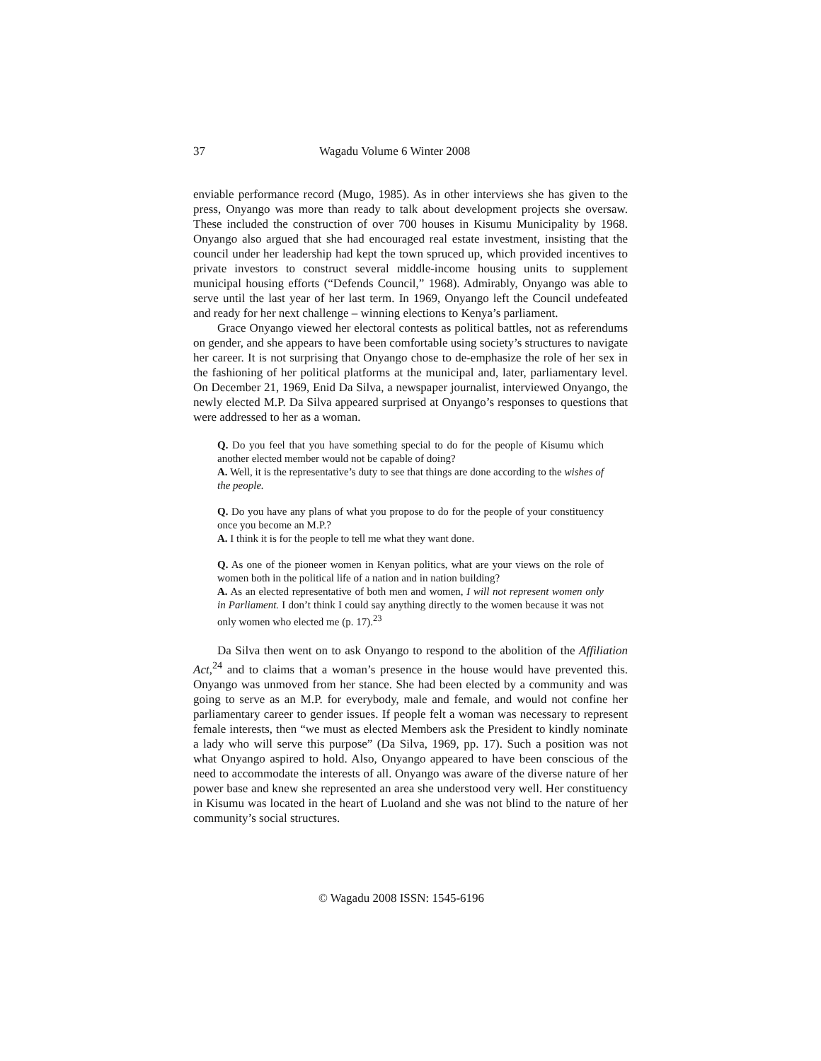37 Wagadu Volume 6 Winter 2008
enviable performance record (Mugo, 1985). As in other interviews she has given to the press, Onyango was more than ready to talk about development projects she oversaw. These included the construction of over 700 houses in Kisumu Municipality by 1968. Onyango also argued that she had encouraged real estate investment, insisting that the council under her leadership had kept the town spruced up, which provided incentives to private investors to construct several middle-income housing units to supplement municipal housing efforts (“Defends Council,” 1968). Admirably, Onyango was able to serve until the last year of her last term. In 1969, Onyango left the Council undefeated and ready for her next challenge – winning elections to Kenya’s parliament.
Grace Onyango viewed her electoral contests as political battles, not as referendums on gender, and she appears to have been comfortable using society’s structures to navigate her career. It is not surprising that Onyango chose to de-emphasize the role of her sex in the fashioning of her political platforms at the municipal and, later, parliamentary level. On December 21, 1969, Enid Da Silva, a newspaper journalist, interviewed Onyango, the newly elected M.P. Da Silva appeared surprised at Onyango’s responses to questions that were addressed to her as a woman.
Q. Do you feel that you have something special to do for the people of Kisumu which another elected member would not be capable of doing?
A. Well, it is the representative’s duty to see that things are done according to the wishes of the people.
Q. Do you have any plans of what you propose to do for the people of your constituency once you become an M.P.?
A. I think it is for the people to tell me what they want done.
Q. As one of the pioneer women in Kenyan politics, what are your views on the role of women both in the political life of a nation and in nation building?
A. As an elected representative of both men and women, I will not represent women only in Parliament. I don’t think I could say anything directly to the women because it was not only women who elected me (p. 17).<sup>23</sup>
Da Silva then went on to ask Onyango to respond to the abolition of the Affiliation Act,<sup>24</sup> and to claims that a woman’s presence in the house would have prevented this. Onyango was unmoved from her stance. She had been elected by a community and was going to serve as an M.P. for everybody, male and female, and would not confine her parliamentary career to gender issues. If people felt a woman was necessary to represent female interests, then “we must as elected Members ask the President to kindly nominate a lady who will serve this purpose” (Da Silva, 1969, pp. 17). Such a position was not what Onyango aspired to hold. Also, Onyango appeared to have been conscious of the need to accommodate the interests of all. Onyango was aware of the diverse nature of her power base and knew she represented an area she understood very well. Her constituency in Kisumu was located in the heart of Luoland and she was not blind to the nature of her community’s social structures.
© Wagadu 2008 ISSN: 1545-6196